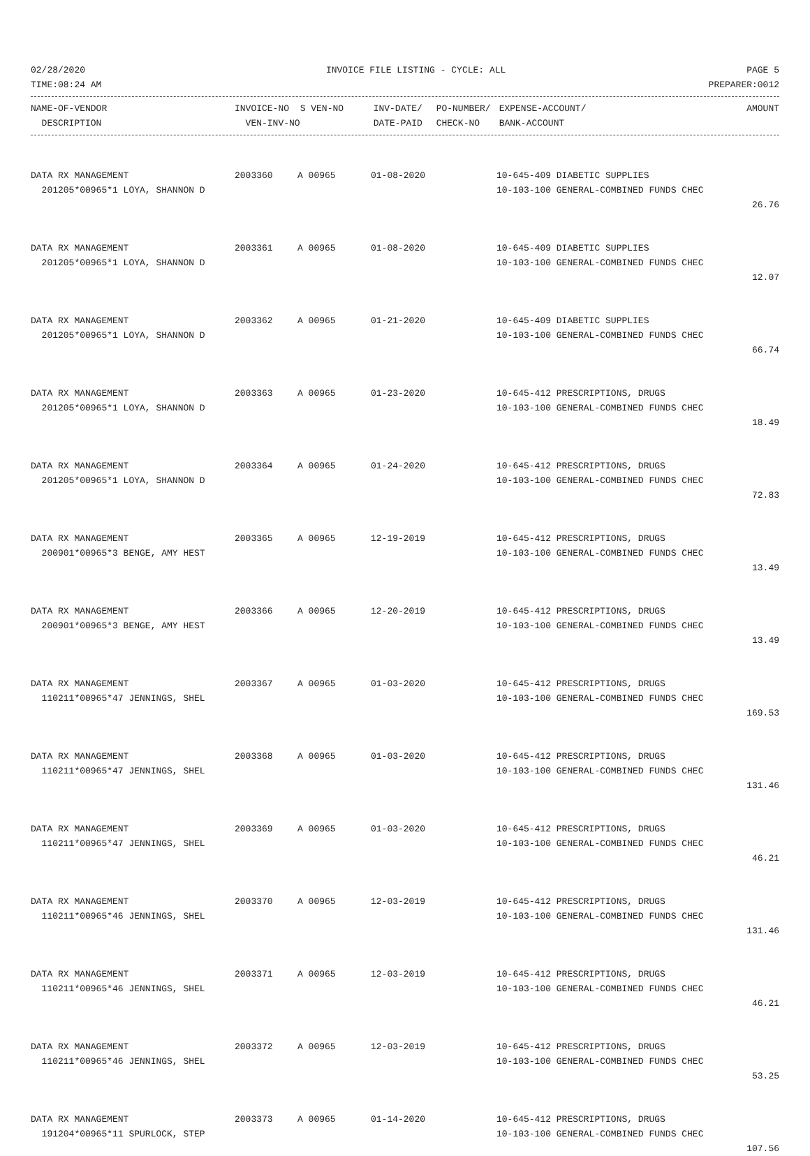02/28/2020 INVOICE FILE LISTING - CYCLE: ALL PAGE 5
TIME:08:24 AM PREPARER:0012
| NAME-OF-VENDOR | INVOICE-NO | S VEN-NO | INV-DATE/ | PO-NUMBER/ | EXPENSE-ACCOUNT/ | AMOUNT |
| --- | --- | --- | --- | --- | --- | --- |
| DESCRIPTION | VEN-INV-NO | | DATE-PAID | CHECK-NO | BANK-ACCOUNT | |
| DATA RX MANAGEMENT | 2003360 | A 00965 | 01-08-2020 | 10-645-409 DIABETIC SUPPLIES | |
| 201205*00965*1 LOYA, SHANNON D | | | | 10-103-100 GENERAL-COMBINED FUNDS CHEC | |
| | | | | | 26.76 |
| DATA RX MANAGEMENT | 2003361 | A 00965 | 01-08-2020 | 10-645-409 DIABETIC SUPPLIES | |
| 201205*00965*1 LOYA, SHANNON D | | | | 10-103-100 GENERAL-COMBINED FUNDS CHEC | |
| | | | | | 12.07 |
| DATA RX MANAGEMENT | 2003362 | A 00965 | 01-21-2020 | 10-645-409 DIABETIC SUPPLIES | |
| 201205*00965*1 LOYA, SHANNON D | | | | 10-103-100 GENERAL-COMBINED FUNDS CHEC | |
| | | | | | 66.74 |
| DATA RX MANAGEMENT | 2003363 | A 00965 | 01-23-2020 | 10-645-412 PRESCRIPTIONS, DRUGS | |
| 201205*00965*1 LOYA, SHANNON D | | | | 10-103-100 GENERAL-COMBINED FUNDS CHEC | |
| | | | | | 18.49 |
| DATA RX MANAGEMENT | 2003364 | A 00965 | 01-24-2020 | 10-645-412 PRESCRIPTIONS, DRUGS | |
| 201205*00965*1 LOYA, SHANNON D | | | | 10-103-100 GENERAL-COMBINED FUNDS CHEC | |
| | | | | | 72.83 |
| DATA RX MANAGEMENT | 2003365 | A 00965 | 12-19-2019 | 10-645-412 PRESCRIPTIONS, DRUGS | |
| 200901*00965*3 BENGE, AMY HEST | | | | 10-103-100 GENERAL-COMBINED FUNDS CHEC | |
| | | | | | 13.49 |
| DATA RX MANAGEMENT | 2003366 | A 00965 | 12-20-2019 | 10-645-412 PRESCRIPTIONS, DRUGS | |
| 200901*00965*3 BENGE, AMY HEST | | | | 10-103-100 GENERAL-COMBINED FUNDS CHEC | |
| | | | | | 13.49 |
| DATA RX MANAGEMENT | 2003367 | A 00965 | 01-03-2020 | 10-645-412 PRESCRIPTIONS, DRUGS | |
| 110211*00965*47 JENNINGS, SHEL | | | | 10-103-100 GENERAL-COMBINED FUNDS CHEC | |
| | | | | | 169.53 |
| DATA RX MANAGEMENT | 2003368 | A 00965 | 01-03-2020 | 10-645-412 PRESCRIPTIONS, DRUGS | |
| 110211*00965*47 JENNINGS, SHEL | | | | 10-103-100 GENERAL-COMBINED FUNDS CHEC | |
| | | | | | 131.46 |
| DATA RX MANAGEMENT | 2003369 | A 00965 | 01-03-2020 | 10-645-412 PRESCRIPTIONS, DRUGS | |
| 110211*00965*47 JENNINGS, SHEL | | | | 10-103-100 GENERAL-COMBINED FUNDS CHEC | |
| | | | | | 46.21 |
| DATA RX MANAGEMENT | 2003370 | A 00965 | 12-03-2019 | 10-645-412 PRESCRIPTIONS, DRUGS | |
| 110211*00965*46 JENNINGS, SHEL | | | | 10-103-100 GENERAL-COMBINED FUNDS CHEC | |
| | | | | | 131.46 |
| DATA RX MANAGEMENT | 2003371 | A 00965 | 12-03-2019 | 10-645-412 PRESCRIPTIONS, DRUGS | |
| 110211*00965*46 JENNINGS, SHEL | | | | 10-103-100 GENERAL-COMBINED FUNDS CHEC | |
| | | | | | 46.21 |
| DATA RX MANAGEMENT | 2003372 | A 00965 | 12-03-2019 | 10-645-412 PRESCRIPTIONS, DRUGS | |
| 110211*00965*46 JENNINGS, SHEL | | | | 10-103-100 GENERAL-COMBINED FUNDS CHEC | |
| | | | | | 53.25 |
| DATA RX MANAGEMENT | 2003373 | A 00965 | 01-14-2020 | 10-645-412 PRESCRIPTIONS, DRUGS | |
| 191204*00965*11 SPURLOCK, STEP | | | | 10-103-100 GENERAL-COMBINED FUNDS CHEC | |
| | | | | | 107.56 |